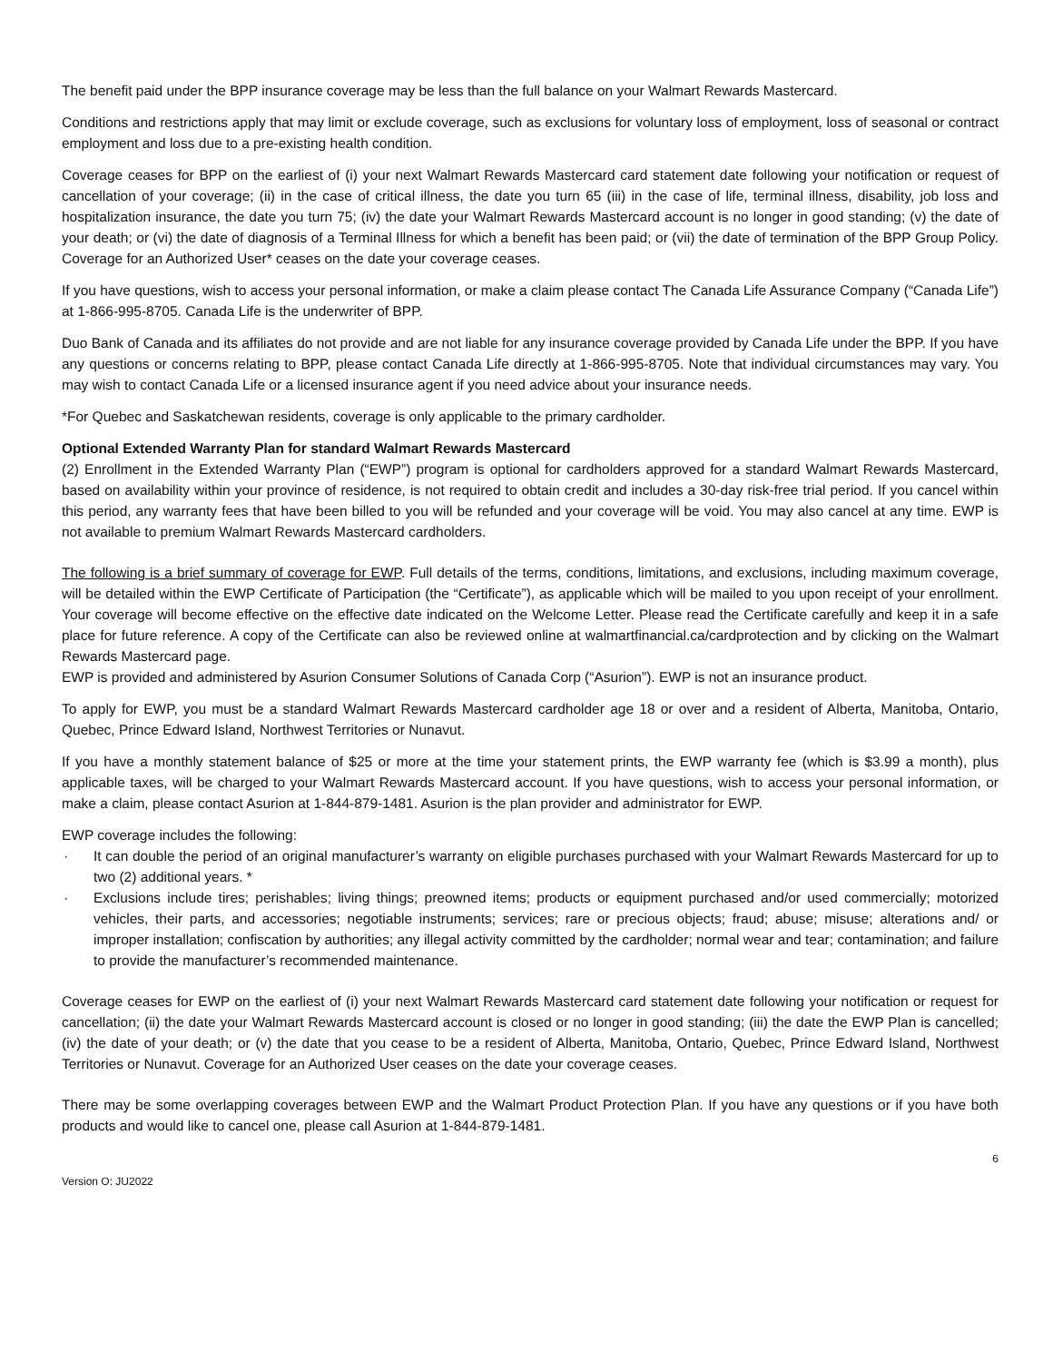The benefit paid under the BPP insurance coverage may be less than the full balance on your Walmart Rewards Mastercard.
Conditions and restrictions apply that may limit or exclude coverage, such as exclusions for voluntary loss of employment, loss of seasonal or contract employment and loss due to a pre-existing health condition.
Coverage ceases for BPP on the earliest of (i) your next Walmart Rewards Mastercard card statement date following your notification or request of cancellation of your coverage; (ii) in the case of critical illness, the date you turn 65 (iii) in the case of life, terminal illness, disability, job loss and hospitalization insurance, the date you turn 75; (iv) the date your Walmart Rewards Mastercard account is no longer in good standing; (v) the date of your death; or (vi) the date of diagnosis of a Terminal Illness for which a benefit has been paid; or (vii) the date of termination of the BPP Group Policy. Coverage for an Authorized User* ceases on the date your coverage ceases.
If you have questions, wish to access your personal information, or make a claim please contact The Canada Life Assurance Company (“Canada Life”) at 1-866-995-8705. Canada Life is the underwriter of BPP.
Duo Bank of Canada and its affiliates do not provide and are not liable for any insurance coverage provided by Canada Life under the BPP. If you have any questions or concerns relating to BPP, please contact Canada Life directly at 1-866-995-8705. Note that individual circumstances may vary. You may wish to contact Canada Life or a licensed insurance agent if you need advice about your insurance needs.
*For Quebec and Saskatchewan residents, coverage is only applicable to the primary cardholder.
Optional Extended Warranty Plan for standard Walmart Rewards Mastercard
(2) Enrollment in the Extended Warranty Plan (“EWP”) program is optional for cardholders approved for a standard Walmart Rewards Mastercard, based on availability within your province of residence, is not required to obtain credit and includes a 30-day risk-free trial period. If you cancel within this period, any warranty fees that have been billed to you will be refunded and your coverage will be void. You may also cancel at any time. EWP is not available to premium Walmart Rewards Mastercard cardholders.
The following is a brief summary of coverage for EWP. Full details of the terms, conditions, limitations, and exclusions, including maximum coverage, will be detailed within the EWP Certificate of Participation (the “Certificate”), as applicable which will be mailed to you upon receipt of your enrollment. Your coverage will become effective on the effective date indicated on the Welcome Letter. Please read the Certificate carefully and keep it in a safe place for future reference. A copy of the Certificate can also be reviewed online at walmartfinancial.ca/cardprotection and by clicking on the Walmart Rewards Mastercard page.
EWP is provided and administered by Asurion Consumer Solutions of Canada Corp (“Asurion”). EWP is not an insurance product.
To apply for EWP, you must be a standard Walmart Rewards Mastercard cardholder age 18 or over and a resident of Alberta, Manitoba, Ontario, Quebec, Prince Edward Island, Northwest Territories or Nunavut.
If you have a monthly statement balance of $25 or more at the time your statement prints, the EWP warranty fee (which is $3.99 a month), plus applicable taxes, will be charged to your Walmart Rewards Mastercard account. If you have questions, wish to access your personal information, or make a claim, please contact Asurion at 1-844-879-1481. Asurion is the plan provider and administrator for EWP.
EWP coverage includes the following:
· It can double the period of an original manufacturer’s warranty on eligible purchases purchased with your Walmart Rewards Mastercard for up to two (2) additional years. *
· Exclusions include tires; perishables; living things; preowned items; products or equipment purchased and/or used commercially; motorized vehicles, their parts, and accessories; negotiable instruments; services; rare or precious objects; fraud; abuse; misuse; alterations and/ or improper installation; confiscation by authorities; any illegal activity committed by the cardholder; normal wear and tear; contamination; and failure to provide the manufacturer’s recommended maintenance.
Coverage ceases for EWP on the earliest of (i) your next Walmart Rewards Mastercard card statement date following your notification or request for cancellation; (ii) the date your Walmart Rewards Mastercard account is closed or no longer in good standing; (iii) the date the EWP Plan is cancelled; (iv) the date of your death; or (v) the date that you cease to be a resident of Alberta, Manitoba, Ontario, Quebec, Prince Edward Island, Northwest Territories or Nunavut. Coverage for an Authorized User ceases on the date your coverage ceases.
There may be some overlapping coverages between EWP and the Walmart Product Protection Plan. If you have any questions or if you have both products and would like to cancel one, please call Asurion at 1-844-879-1481.
6
Version O: JU2022